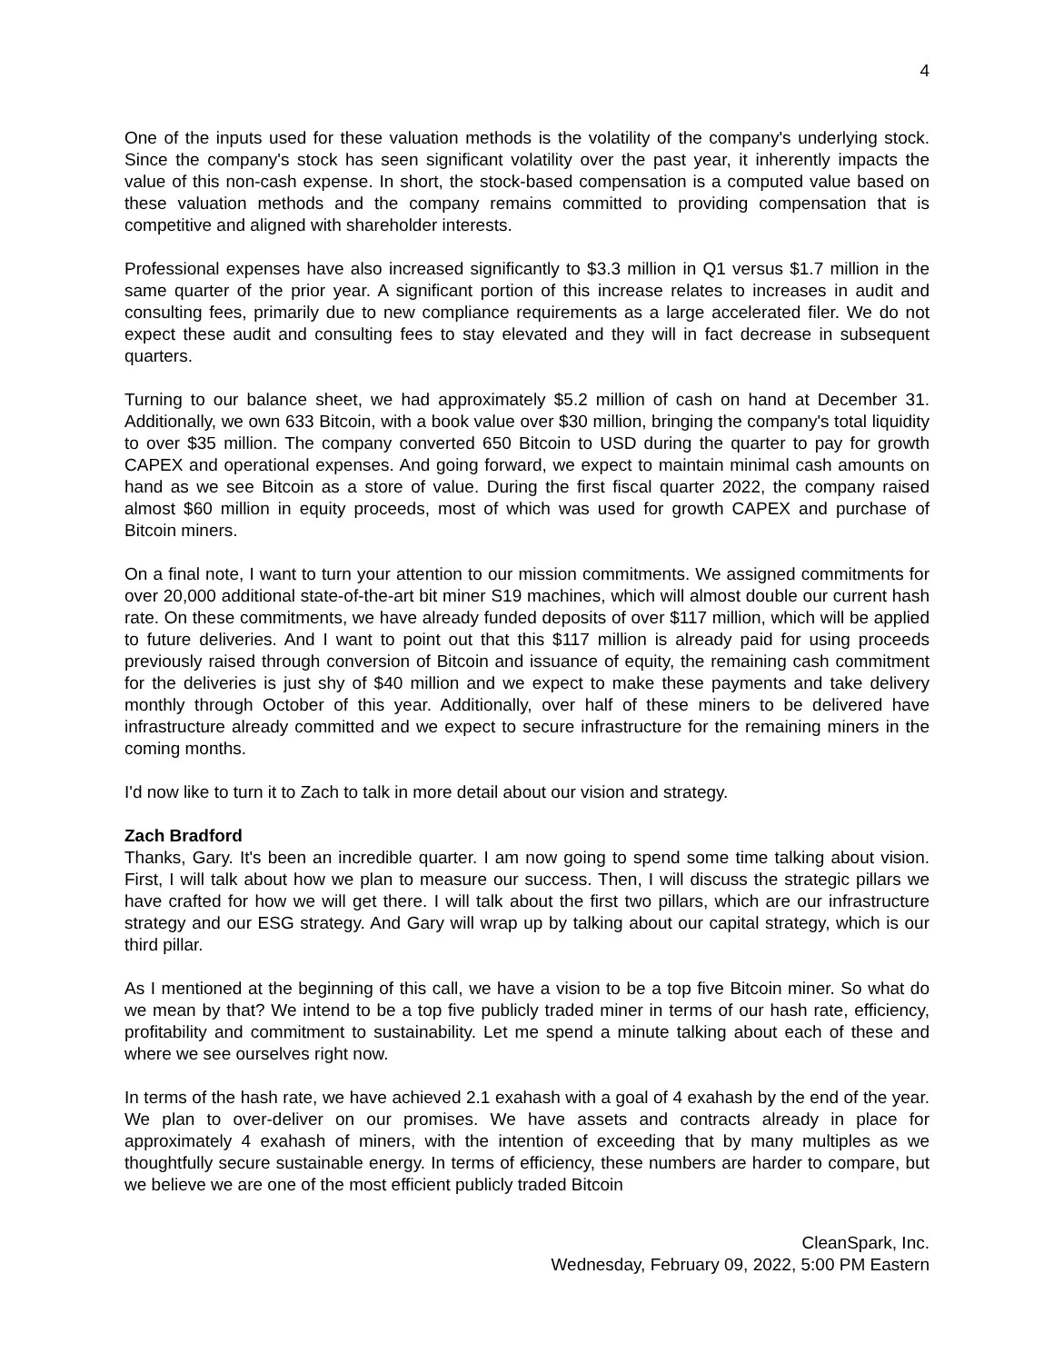4
One of the inputs used for these valuation methods is the volatility of the company's underlying stock. Since the company's stock has seen significant volatility over the past year, it inherently impacts the value of this non-cash expense. In short, the stock-based compensation is a computed value based on these valuation methods and the company remains committed to providing compensation that is competitive and aligned with shareholder interests.
Professional expenses have also increased significantly to $3.3 million in Q1 versus $1.7 million in the same quarter of the prior year. A significant portion of this increase relates to increases in audit and consulting fees, primarily due to new compliance requirements as a large accelerated filer. We do not expect these audit and consulting fees to stay elevated and they will in fact decrease in subsequent quarters.
Turning to our balance sheet, we had approximately $5.2 million of cash on hand at December 31. Additionally, we own 633 Bitcoin, with a book value over $30 million, bringing the company's total liquidity to over $35 million. The company converted 650 Bitcoin to USD during the quarter to pay for growth CAPEX and operational expenses. And going forward, we expect to maintain minimal cash amounts on hand as we see Bitcoin as a store of value. During the first fiscal quarter 2022, the company raised almost $60 million in equity proceeds, most of which was used for growth CAPEX and purchase of Bitcoin miners.
On a final note, I want to turn your attention to our mission commitments. We assigned commitments for over 20,000 additional state-of-the-art bit miner S19 machines, which will almost double our current hash rate. On these commitments, we have already funded deposits of over $117 million, which will be applied to future deliveries. And I want to point out that this $117 million is already paid for using proceeds previously raised through conversion of Bitcoin and issuance of equity, the remaining cash commitment for the deliveries is just shy of $40 million and we expect to make these payments and take delivery monthly through October of this year. Additionally, over half of these miners to be delivered have infrastructure already committed and we expect to secure infrastructure for the remaining miners in the coming months.
I'd now like to turn it to Zach to talk in more detail about our vision and strategy.
Zach Bradford
Thanks, Gary. It's been an incredible quarter. I am now going to spend some time talking about vision. First, I will talk about how we plan to measure our success. Then, I will discuss the strategic pillars we have crafted for how we will get there. I will talk about the first two pillars, which are our infrastructure strategy and our ESG strategy. And Gary will wrap up by talking about our capital strategy, which is our third pillar.
As I mentioned at the beginning of this call, we have a vision to be a top five Bitcoin miner. So what do we mean by that? We intend to be a top five publicly traded miner in terms of our hash rate, efficiency, profitability and commitment to sustainability. Let me spend a minute talking about each of these and where we see ourselves right now.
In terms of the hash rate, we have achieved 2.1 exahash with a goal of 4 exahash by the end of the year. We plan to over-deliver on our promises. We have assets and contracts already in place for approximately 4 exahash of miners, with the intention of exceeding that by many multiples as we thoughtfully secure sustainable energy. In terms of efficiency, these numbers are harder to compare, but we believe we are one of the most efficient publicly traded Bitcoin
CleanSpark, Inc.
Wednesday, February 09, 2022, 5:00 PM Eastern